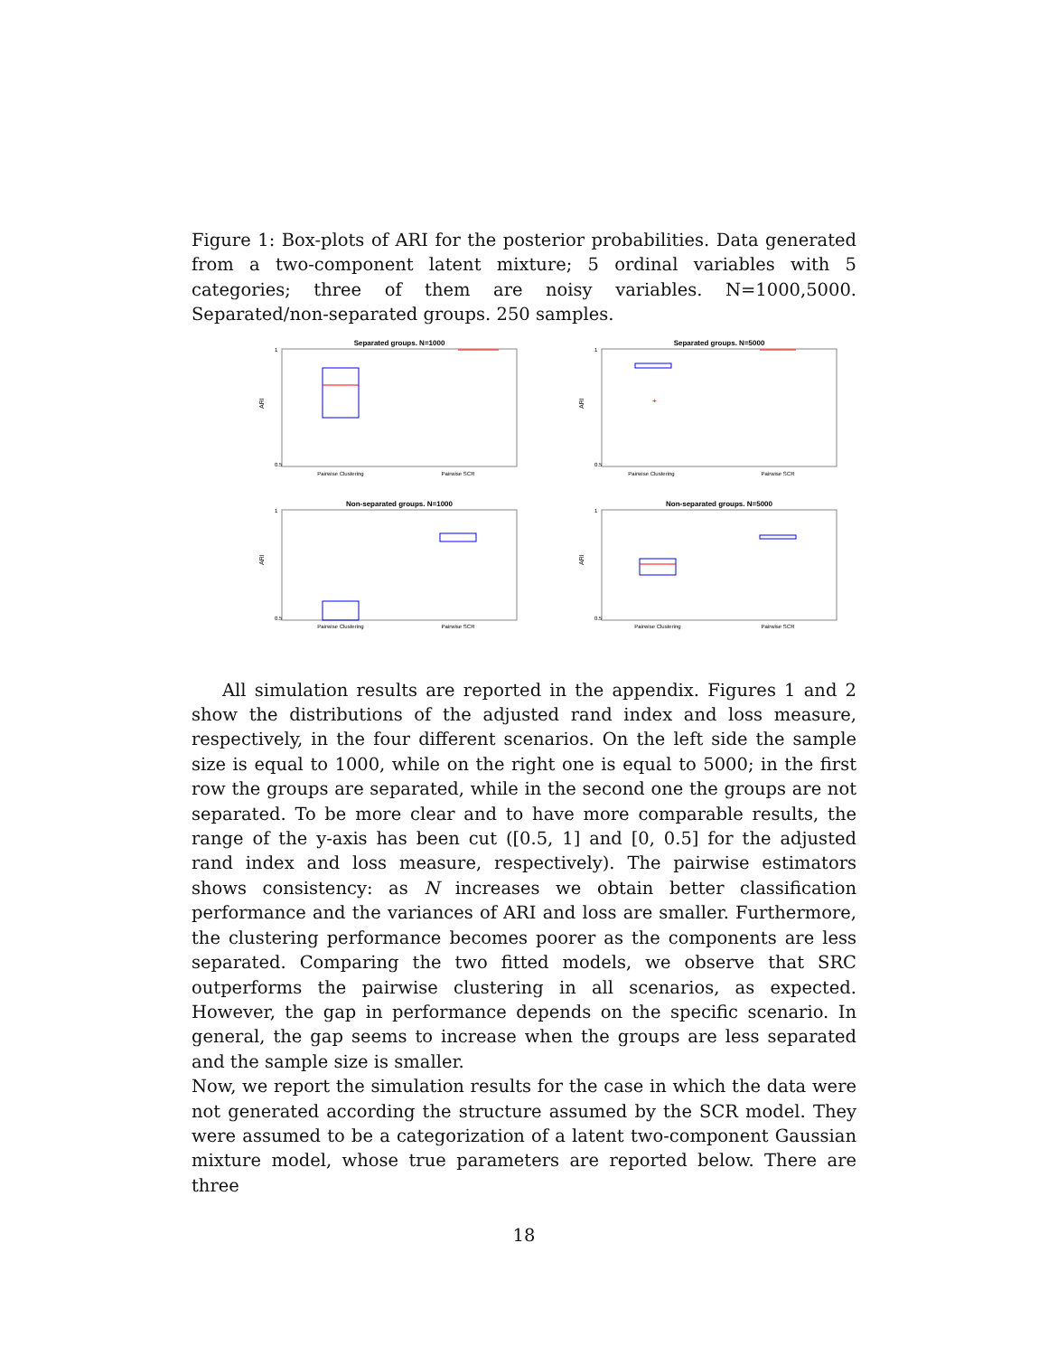Figure 1: Box-plots of ARI for the posterior probabilities. Data generated from a two-component latent mixture; 5 ordinal variables with 5 categories; three of them are noisy variables. N=1000,5000. Separated/non-separated groups. 250 samples.
Separated groups. N=1000
ARI
1
0.5
Pairwise Clustering
Pairwise SCR
Separated groups. N=5000
ARI
1
0.5
+
Pairwise Clustering
Pairwise SCR
Non-separated groups. N=1000
ARI
1
0.5
Pairwise Clustering
Pairwise SCR
Non-separated groups. N=5000
ARI
1
0.5
Pairwise Clustering
Pairwise SCR
All simulation results are reported in the appendix. Figures 1 and 2 show the distributions of the adjusted rand index and loss measure, respectively, in the four different scenarios. On the left side the sample size is equal to 1000, while on the right one is equal to 5000; in the first row the groups are separated, while in the second one the groups are not separated. To be more clear and to have more comparable results, the range of the y-axis has been cut ([0.5, 1] and [0, 0.5] for the adjusted rand index and loss measure, respectively). The pairwise estimators shows consistency: as N increases we obtain better classification performance and the variances of ARI and loss are smaller. Furthermore, the clustering performance becomes poorer as the components are less separated. Comparing the two fitted models, we observe that SRC outperforms the pairwise clustering in all scenarios, as expected. However, the gap in performance depends on the specific scenario. In general, the gap seems to increase when the groups are less separated and the sample size is smaller.
Now, we report the simulation results for the case in which the data were not generated according the structure assumed by the SCR model. They were assumed to be a categorization of a latent two-component Gaussian mixture model, whose true parameters are reported below. There are three
18